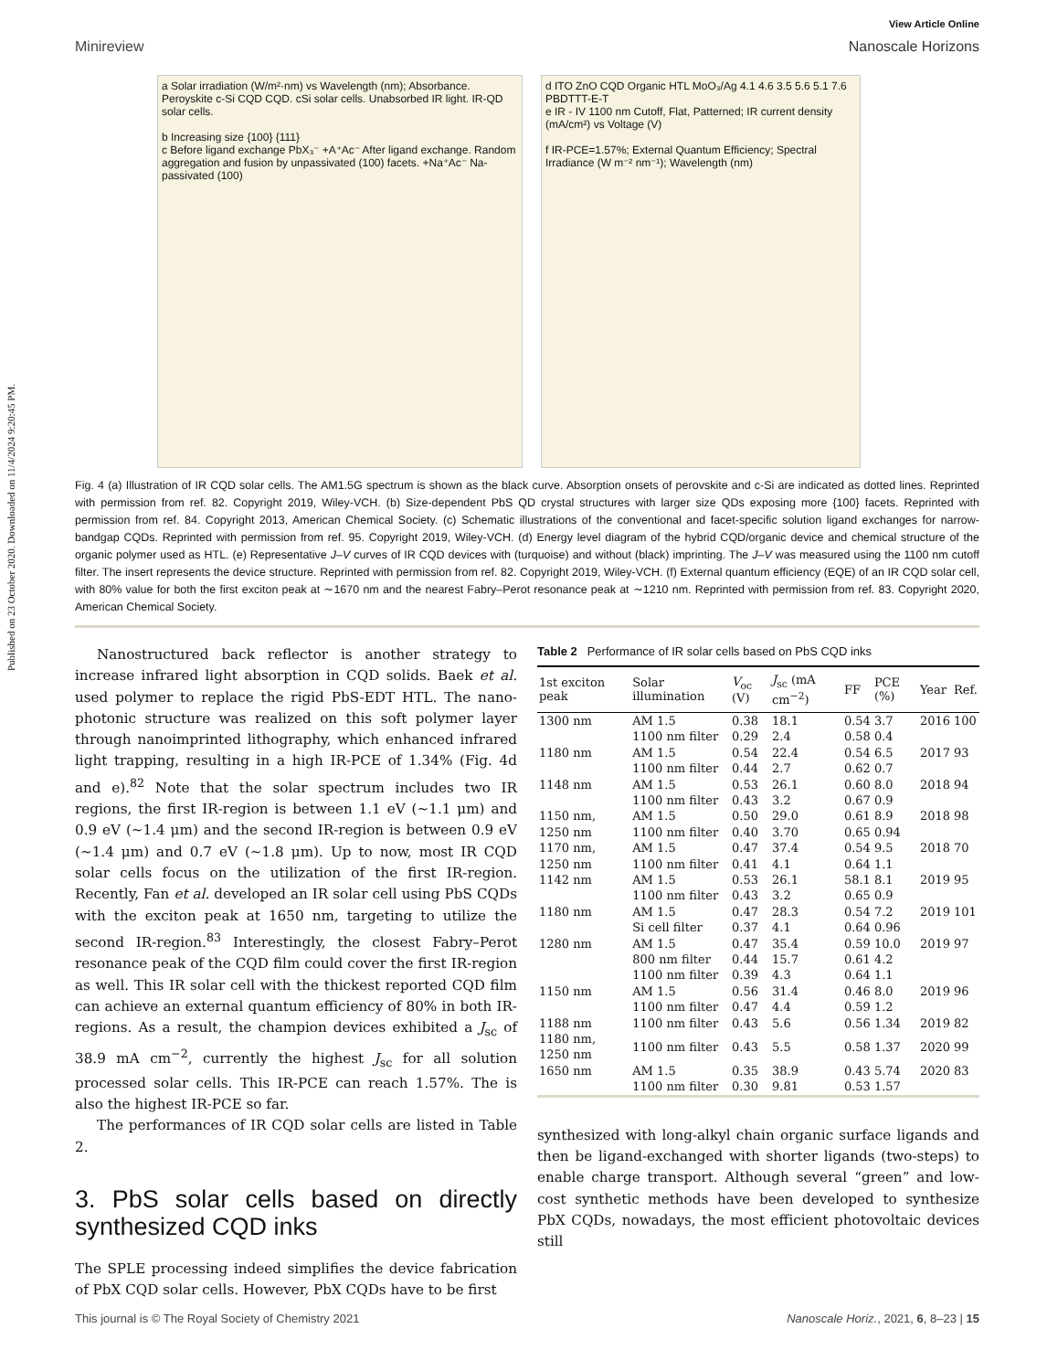Published on 23 October 2020. Downloaded on 11/4/2024 9:20:45 PM.
View Article Online
Minireview Nanoscale Horizons
a Solar irradiation (W/m²·nm) vs Wavelength (nm); Absorbance. Peroyskite c-Si CQD CQD. cSi solar cells. Unabsorbed IR light. IR-QD solar cells.
b Increasing size {100} {111}
c Before ligand exchange PbX₃⁻ +A⁺Ac⁻ After ligand exchange. Random aggregation and fusion by unpassivated (100) facets. +Na⁺Ac⁻ Na-passivated (100)
d ITO ZnO CQD Organic HTL MoO₃/Ag 4.1 4.6 3.5 5.6 5.1 7.6 PBDTTT-E-T
e IR - IV 1100 nm Cutoff, Flat, Patterned; IR current density (mA/cm²) vs Voltage (V)
f IR-PCE=1.57%; External Quantum Efficiency; Spectral Irradiance (W m⁻² nm⁻¹); Wavelength (nm)
Fig. 4 (a) Illustration of IR CQD solar cells. The AM1.5G spectrum is shown as the black curve. Absorption onsets of perovskite and c-Si are indicated as dotted lines. Reprinted with permission from ref. 82. Copyright 2019, Wiley-VCH. (b) Size-dependent PbS QD crystal structures with larger size QDs exposing more {100} facets. Reprinted with permission from ref. 84. Copyright 2013, American Chemical Society. (c) Schematic illustrations of the conventional and facet-specific solution ligand exchanges for narrow-bandgap CQDs. Reprinted with permission from ref. 95. Copyright 2019, Wiley-VCH. (d) Energy level diagram of the hybrid CQD/organic device and chemical structure of the organic polymer used as HTL. (e) Representative J–V curves of IR CQD devices with (turquoise) and without (black) imprinting. The J–V was measured using the 1100 nm cutoff filter. The insert represents the device structure. Reprinted with permission from ref. 82. Copyright 2019, Wiley-VCH. (f) External quantum efficiency (EQE) of an IR CQD solar cell, with 80% value for both the first exciton peak at ∼1670 nm and the nearest Fabry–Perot resonance peak at ∼1210 nm. Reprinted with permission from ref. 83. Copyright 2020, American Chemical Society.
Nanostructured back reflector is another strategy to increase infrared light absorption in CQD solids. Baek et al. used polymer to replace the rigid PbS-EDT HTL. The nano-photonic structure was realized on this soft polymer layer through nanoimprinted lithography, which enhanced infrared light trapping, resulting in a high IR-PCE of 1.34% (Fig. 4d and e).<sup>82</sup> Note that the solar spectrum includes two IR regions, the first IR-region is between 1.1 eV (∼1.1 μm) and 0.9 eV (∼1.4 μm) and the second IR-region is between 0.9 eV (∼1.4 μm) and 0.7 eV (∼1.8 μm). Up to now, most IR CQD solar cells focus on the utilization of the first IR-region. Recently, Fan et al. developed an IR solar cell using PbS CQDs with the exciton peak at 1650 nm, targeting to utilize the second IR-region.<sup>83</sup> Interestingly, the closest Fabry–Perot resonance peak of the CQD film could cover the first IR-region as well. This IR solar cell with the thickest reported CQD film can achieve an external quantum efficiency of 80% in both IR-regions. As a result, the champion devices exhibited a J<sub>sc</sub> of 38.9 mA cm<sup>−2</sup>, currently the highest J<sub>sc</sub> for all solution processed solar cells. This IR-PCE can reach 1.57%. The is also the highest IR-PCE so far.
The performances of IR CQD solar cells are listed in Table 2.
3. PbS solar cells based on directly synthesized CQD inks
The SPLE processing indeed simplifies the device fabrication of PbX CQD solar cells. However, PbX CQDs have to be first
Table 2 Performance of IR solar cells based on PbS CQD inks
| 1st exciton peak | Solar illumination | V<sub>oc</sub> (V) | J<sub>sc</sub> (mA cm<sup>−2</sup>) | FF | PCE (%) | Year | Ref. |
| --- | --- | --- | --- | --- | --- | --- | --- |
| 1300 nm | AM 1.5 | 0.38 | 18.1 | 0.54 | 3.7 | 2016 | 100 |
| | 1100 nm filter | 0.29 | 2.4 | 0.58 | 0.4 | | |
| 1180 nm | AM 1.5 | 0.54 | 22.4 | 0.54 | 6.5 | 2017 | 93 |
| | 1100 nm filter | 0.44 | 2.7 | 0.62 | 0.7 | | |
| 1148 nm | AM 1.5 | 0.53 | 26.1 | 0.60 | 8.0 | 2018 | 94 |
| | 1100 nm filter | 0.43 | 3.2 | 0.67 | 0.9 | | |
| 1150 nm, | AM 1.5 | 0.50 | 29.0 | 0.61 | 8.9 | 2018 | 98 |
| 1250 nm | 1100 nm filter | 0.40 | 3.70 | 0.65 | 0.94 | | |
| 1170 nm, | AM 1.5 | 0.47 | 37.4 | 0.54 | 9.5 | 2018 | 70 |
| 1250 nm | 1100 nm filter | 0.41 | 4.1 | 0.64 | 1.1 | | |
| 1142 nm | AM 1.5 | 0.53 | 26.1 | 58.1 | 8.1 | 2019 | 95 |
| | 1100 nm filter | 0.43 | 3.2 | 0.65 | 0.9 | | |
| 1180 nm | AM 1.5 | 0.47 | 28.3 | 0.54 | 7.2 | 2019 | 101 |
| | Si cell filter | 0.37 | 4.1 | 0.64 | 0.96 | | |
| 1280 nm | AM 1.5 | 0.47 | 35.4 | 0.59 | 10.0 | 2019 | 97 |
| | 800 nm filter | 0.44 | 15.7 | 0.61 | 4.2 | | |
| | 1100 nm filter | 0.39 | 4.3 | 0.64 | 1.1 | | |
| 1150 nm | AM 1.5 | 0.56 | 31.4 | 0.46 | 8.0 | 2019 | 96 |
| | 1100 nm filter | 0.47 | 4.4 | 0.59 | 1.2 | | |
| 1188 nm | 1100 nm filter | 0.43 | 5.6 | 0.56 | 1.34 | 2019 | 82 |
| 1180 nm, 1250 nm | 1100 nm filter | 0.43 | 5.5 | 0.58 | 1.37 | 2020 | 99 |
| 1650 nm | AM 1.5 | 0.35 | 38.9 | 0.43 | 5.74 | 2020 | 83 |
| | 1100 nm filter | 0.30 | 9.81 | 0.53 | 1.57 | | |
synthesized with long-alkyl chain organic surface ligands and then be ligand-exchanged with shorter ligands (two-steps) to enable charge transport. Although several “green” and low-cost synthetic methods have been developed to synthesize PbX CQDs, nowadays, the most efficient photovoltaic devices still
This journal is © The Royal Society of Chemistry 2021 Nanoscale Horiz., 2021, 6, 8–23 | 15